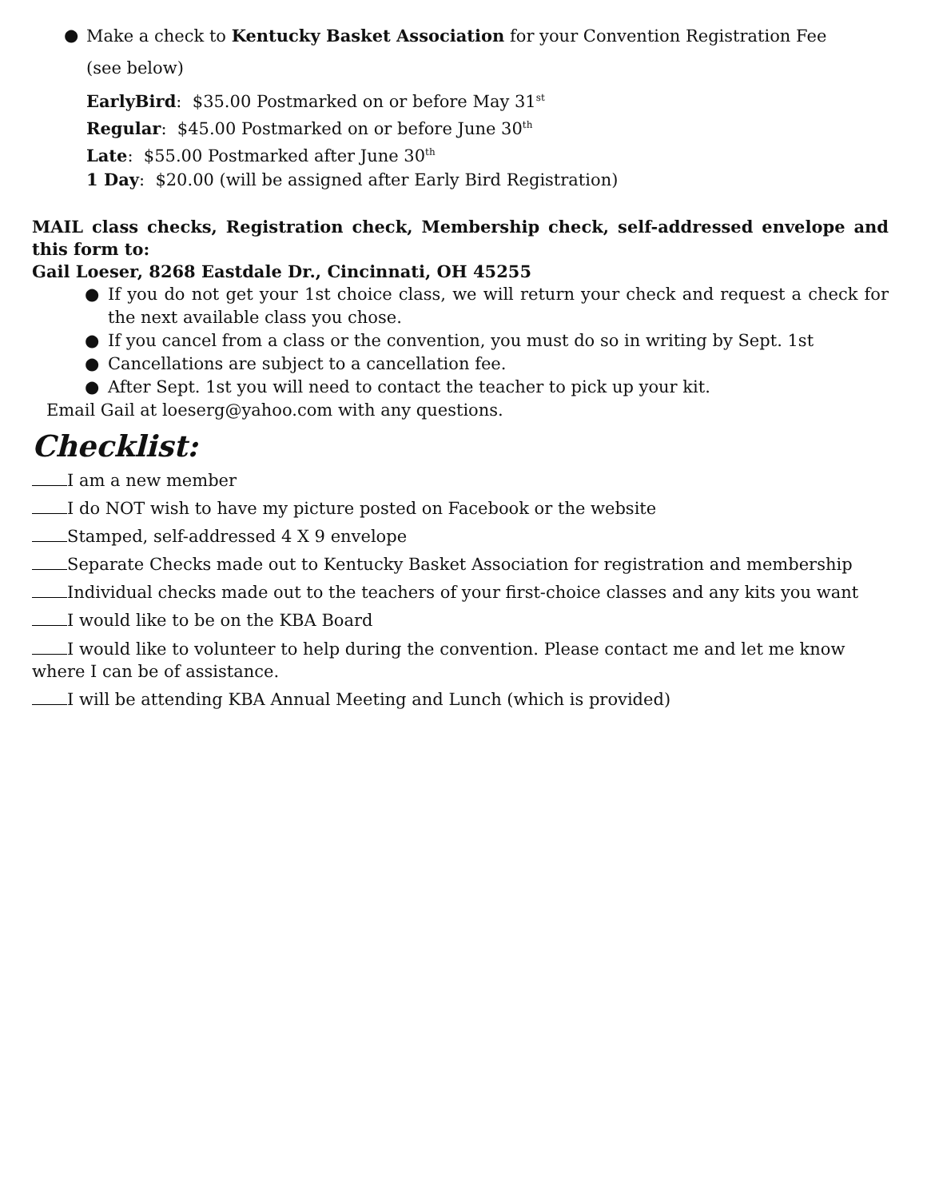● Make a check to Kentucky Basket Association for your Convention Registration Fee
(see below)
EarlyBird: $35.00 Postmarked on or before May 31<sup>st</sup>
Regular: $45.00 Postmarked on or before June 30<sup>th</sup>
Late: $55.00 Postmarked after June 30<sup>th</sup>
1 Day: $20.00 (will be assigned after Early Bird Registration)
MAIL class checks, Registration check, Membership check, self-addressed envelope and this form to:
Gail Loeser, 8268 Eastdale Dr., Cincinnati, OH 45255
● If you do not get your 1st choice class, we will return your check and request a check for the next available class you chose.
● If you cancel from a class or the convention, you must do so in writing by Sept. 1st
● Cancellations are subject to a cancellation fee.
● After Sept. 1st you will need to contact the teacher to pick up your kit.
Email Gail at loeserg@yahoo.com with any questions.
Checklist:
I am a new member
I do NOT wish to have my picture posted on Facebook or the website
Stamped, self-addressed 4 X 9 envelope
Separate Checks made out to Kentucky Basket Association for registration and membership
Individual checks made out to the teachers of your first-choice classes and any kits you want
I would like to be on the KBA Board
I would like to volunteer to help during the convention. Please contact me and let me know where I can be of assistance.
I will be attending KBA Annual Meeting and Lunch (which is provided)